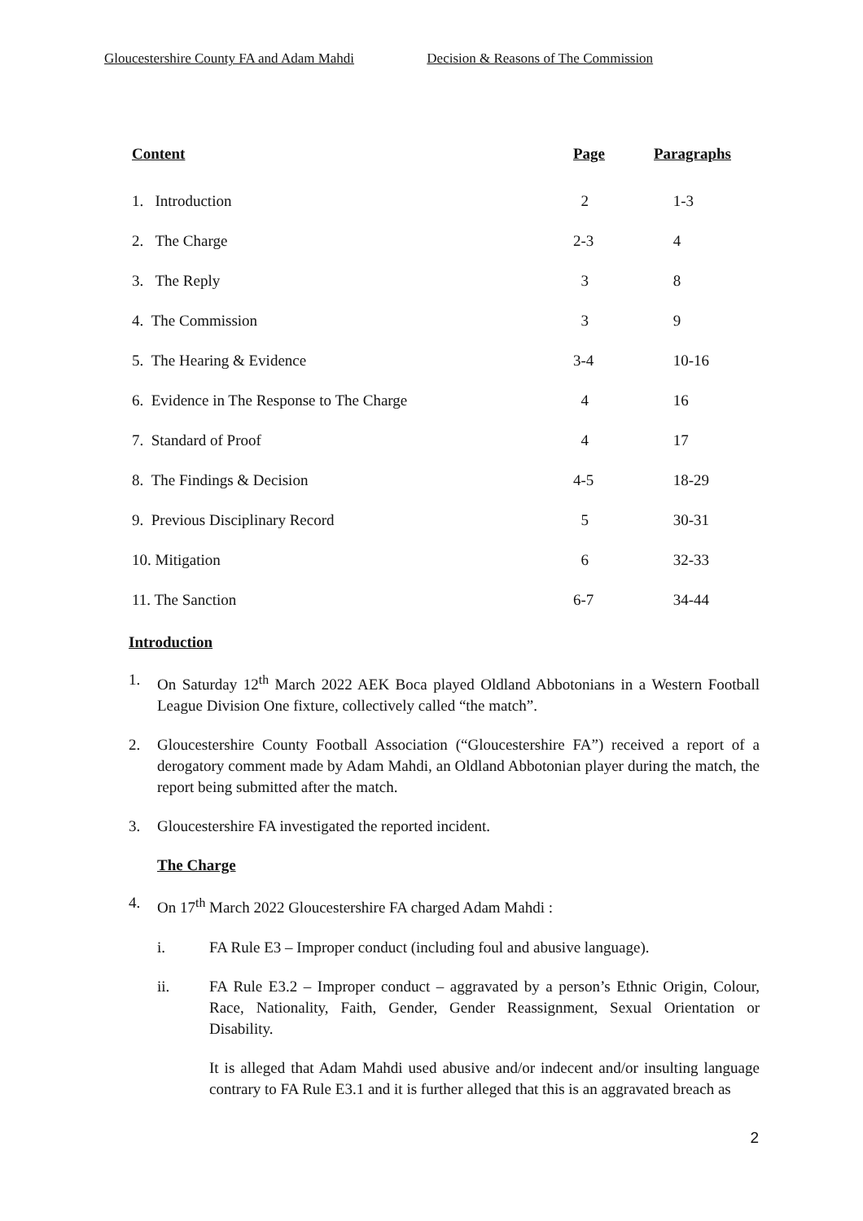Gloucestershire County FA and Adam Mahdi Decision & Reasons of The Commission
| Content | Page | Paragraphs |
| --- | --- | --- |
| 1. Introduction | 2 | 1-3 |
| 2. The Charge | 2-3 | 4 |
| 3. The Reply | 3 | 8 |
| 4. The Commission | 3 | 9 |
| 5. The Hearing & Evidence | 3-4 | 10-16 |
| 6. Evidence in The Response to The Charge | 4 | 16 |
| 7. Standard of Proof | 4 | 17 |
| 8. The Findings & Decision | 4-5 | 18-29 |
| 9. Previous Disciplinary Record | 5 | 30-31 |
| 10. Mitigation | 6 | 32-33 |
| 11. The Sanction | 6-7 | 34-44 |
Introduction
1. On Saturday 12<sup>th</sup> March 2022 AEK Boca played Oldland Abbotonians in a Western Football League Division One fixture, collectively called “the match”.
2. Gloucestershire County Football Association (“Gloucestershire FA”) received a report of a derogatory comment made by Adam Mahdi, an Oldland Abbotonian player during the match, the report being submitted after the match.
3. Gloucestershire FA investigated the reported incident.
The Charge
4. On 17<sup>th</sup> March 2022 Gloucestershire FA charged Adam Mahdi :
i. FA Rule E3 – Improper conduct (including foul and abusive language).
ii. FA Rule E3.2 – Improper conduct – aggravated by a person’s Ethnic Origin, Colour, Race, Nationality, Faith, Gender, Gender Reassignment, Sexual Orientation or Disability.
It is alleged that Adam Mahdi used abusive and/or indecent and/or insulting language contrary to FA Rule E3.1 and it is further alleged that this is an aggravated breach as
2